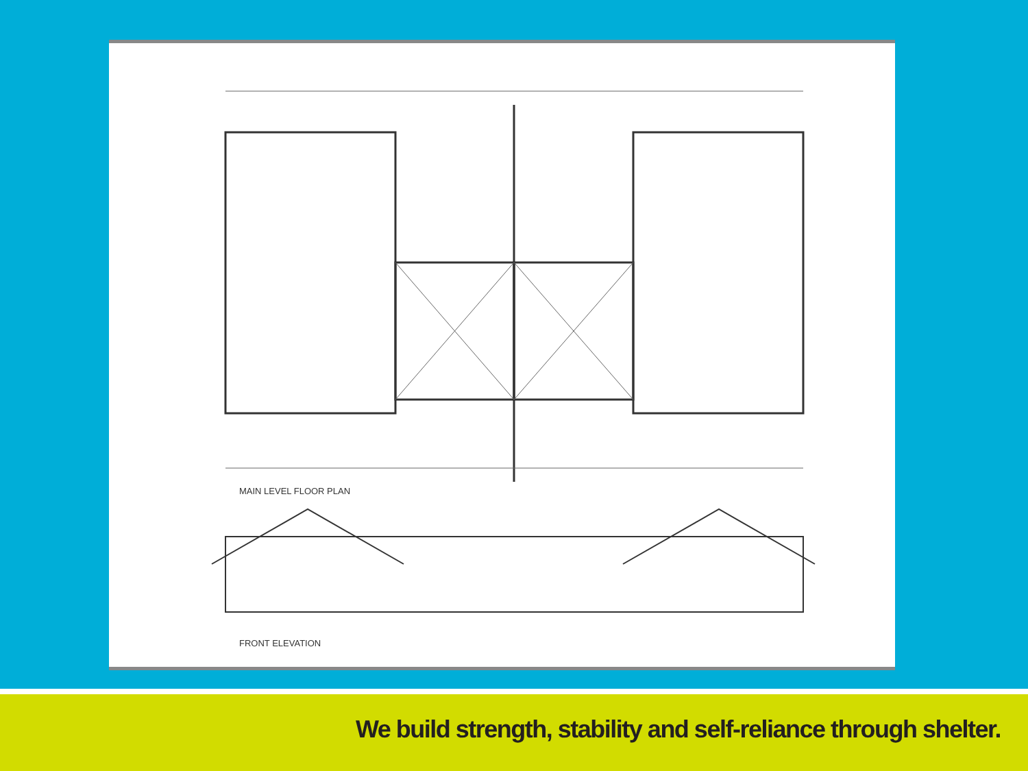MAIN LEVEL FLOOR PLAN
FRONT ELEVATION
We build strength, stability and self-reliance through shelter.